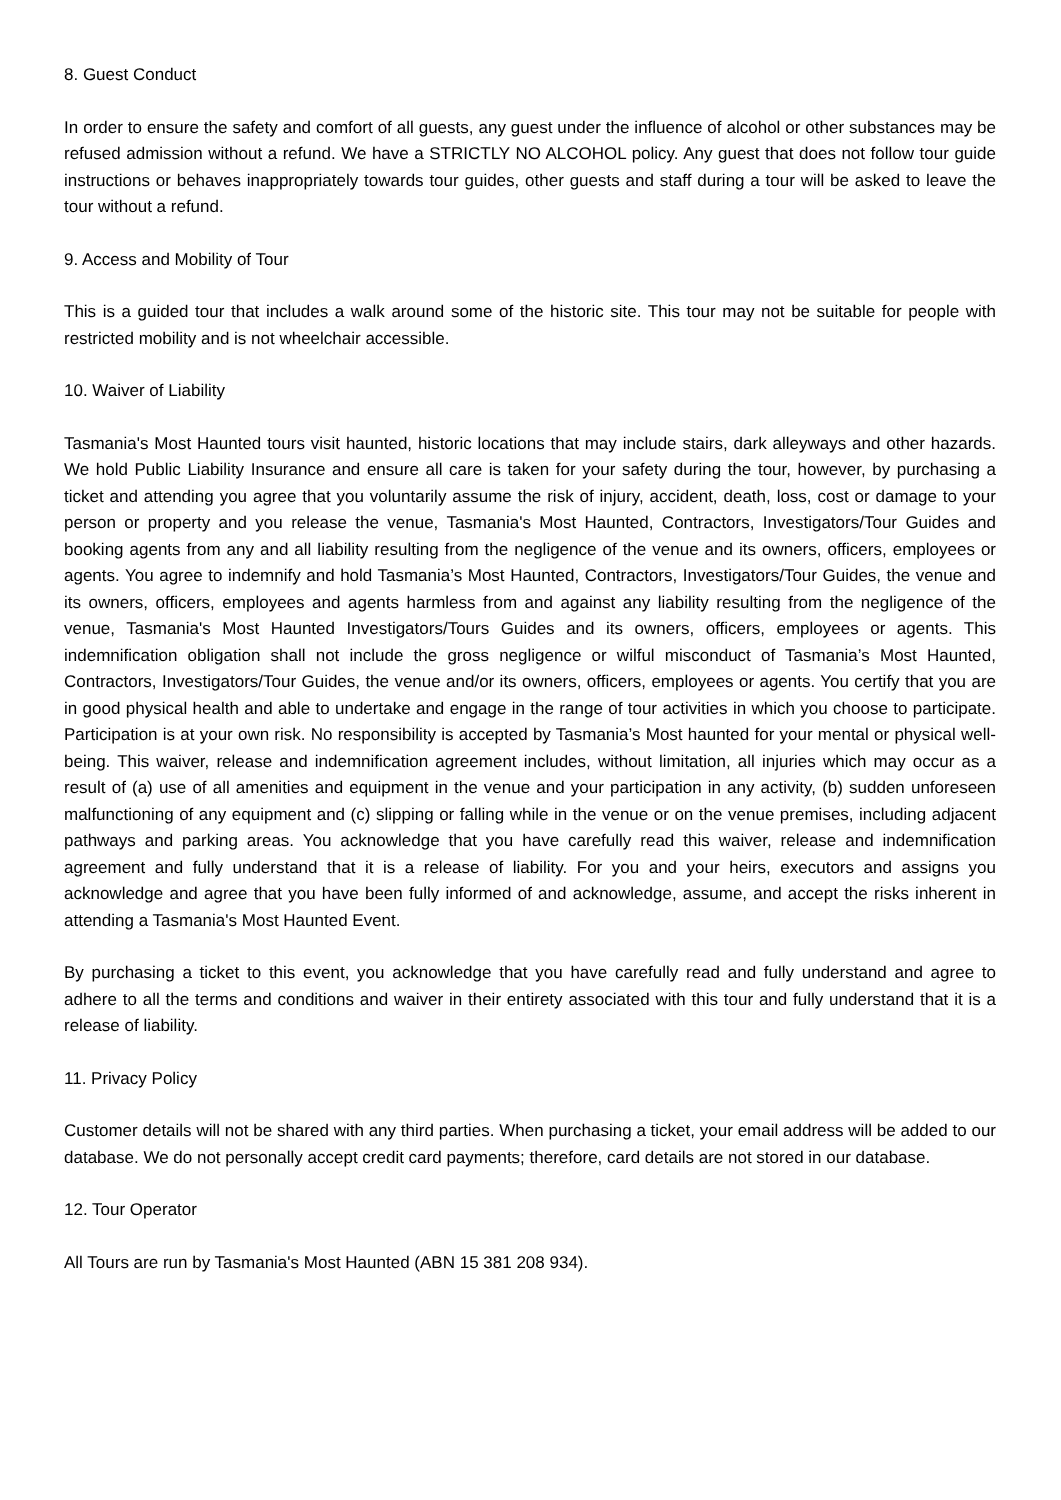8. Guest Conduct
In order to ensure the safety and comfort of all guests, any guest under the influence of alcohol or other substances may be refused admission without a refund. We have a STRICTLY NO ALCOHOL policy. Any guest that does not follow tour guide instructions or behaves inappropriately towards tour guides, other guests and staff during a tour will be asked to leave the tour without a refund.
9. Access and Mobility of Tour
This is a guided tour that includes a walk around some of the historic site. This tour may not be suitable for people with restricted mobility and is not wheelchair accessible.
10. Waiver of Liability
Tasmania's Most Haunted tours visit haunted, historic locations that may include stairs, dark alleyways and other hazards. We hold Public Liability Insurance and ensure all care is taken for your safety during the tour, however, by purchasing a ticket and attending you agree that you voluntarily assume the risk of injury, accident, death, loss, cost or damage to your person or property and you release the venue, Tasmania's Most Haunted, Contractors, Investigators/Tour Guides and booking agents from any and all liability resulting from the negligence of the venue and its owners, officers, employees or agents. You agree to indemnify and hold Tasmania’s Most Haunted, Contractors, Investigators/Tour Guides, the venue and its owners, officers, employees and agents harmless from and against any liability resulting from the negligence of the venue, Tasmania's Most Haunted Investigators/Tours Guides and its owners, officers, employees or agents. This indemnification obligation shall not include the gross negligence or wilful misconduct of Tasmania’s Most Haunted, Contractors, Investigators/Tour Guides, the venue and/or its owners, officers, employees or agents. You certify that you are in good physical health and able to undertake and engage in the range of tour activities in which you choose to participate. Participation is at your own risk. No responsibility is accepted by Tasmania’s Most haunted for your mental or physical well-being. This waiver, release and indemnification agreement includes, without limitation, all injuries which may occur as a result of (a) use of all amenities and equipment in the venue and your participation in any activity, (b) sudden unforeseen malfunctioning of any equipment and (c) slipping or falling while in the venue or on the venue premises, including adjacent pathways and parking areas. You acknowledge that you have carefully read this waiver, release and indemnification agreement and fully understand that it is a release of liability. For you and your heirs, executors and assigns you acknowledge and agree that you have been fully informed of and acknowledge, assume, and accept the risks inherent in attending a Tasmania's Most Haunted Event.
By purchasing a ticket to this event, you acknowledge that you have carefully read and fully understand and agree to adhere to all the terms and conditions and waiver in their entirety associated with this tour and fully understand that it is a release of liability.
11. Privacy Policy
Customer details will not be shared with any third parties. When purchasing a ticket, your email address will be added to our database. We do not personally accept credit card payments; therefore, card details are not stored in our database.
12. Tour Operator
All Tours are run by Tasmania's Most Haunted (ABN 15 381 208 934).